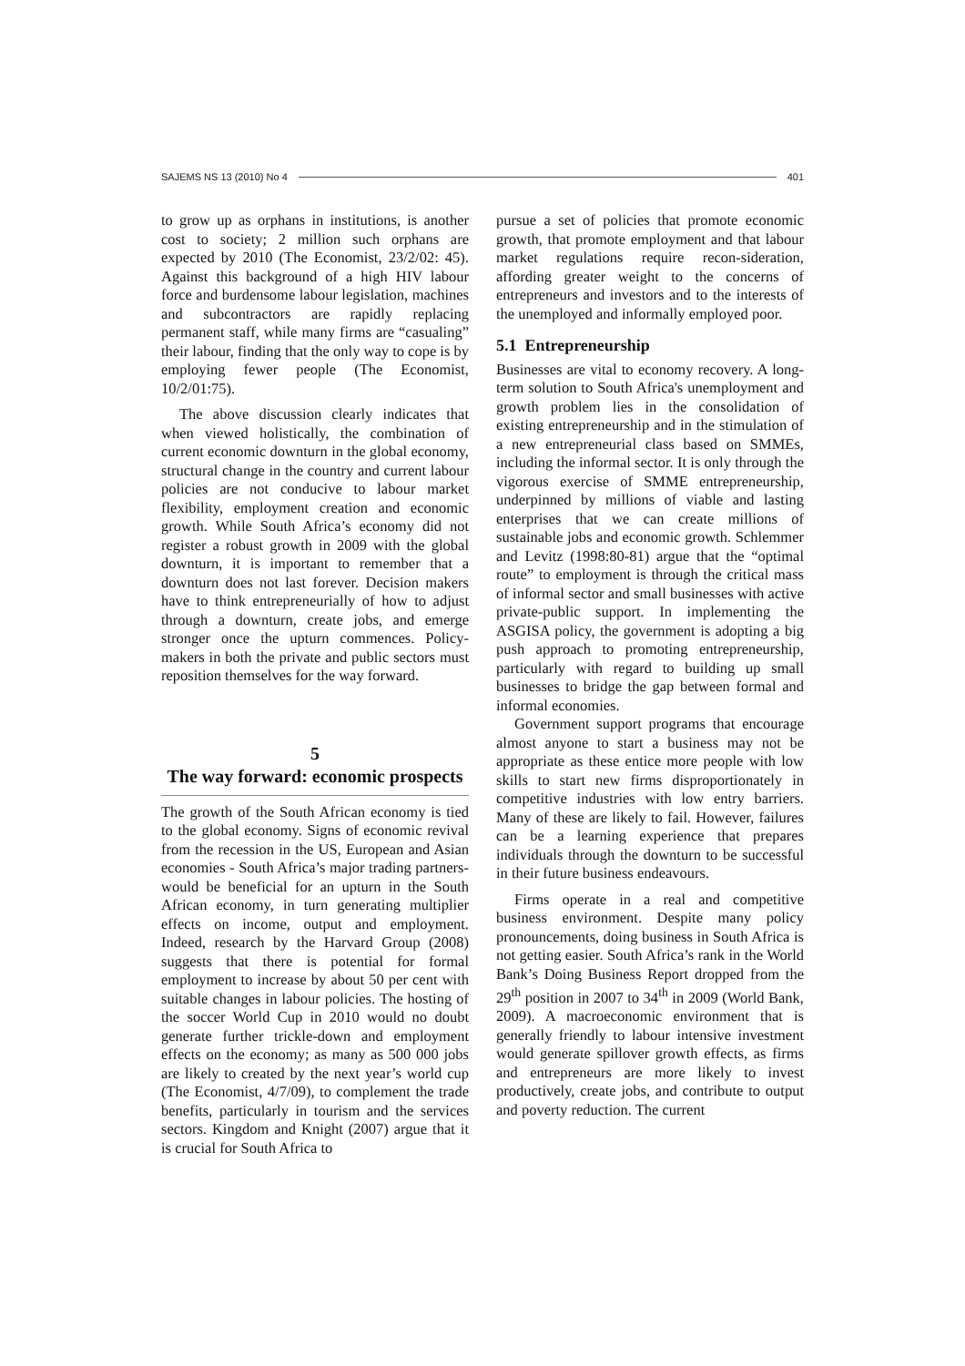SAJEMS NS 13 (2010) No 4 401
to grow up as orphans in institutions, is another cost to society; 2 million such orphans are expected by 2010 (The Economist, 23/2/02: 45). Against this background of a high HIV labour force and burdensome labour legislation, machines and subcontractors are rapidly replacing permanent staff, while many firms are “casualing” their labour, finding that the only way to cope is by employing fewer people (The Economist, 10/2/01:75).
The above discussion clearly indicates that when viewed holistically, the combination of current economic downturn in the global economy, structural change in the country and current labour policies are not conducive to labour market flexibility, employment creation and economic growth. While South Africa’s economy did not register a robust growth in 2009 with the global downturn, it is important to remember that a downturn does not last forever. Decision makers have to think entrepreneurially of how to adjust through a downturn, create jobs, and emerge stronger once the upturn commences. Policy-makers in both the private and public sectors must reposition themselves for the way forward.
5
The way forward: economic prospects
The growth of the South African economy is tied to the global economy. Signs of economic revival from the recession in the US, European and Asian economies - South Africa’s major trading partners- would be beneficial for an upturn in the South African economy, in turn generating multiplier effects on income, output and employment. Indeed, research by the Harvard Group (2008) suggests that there is potential for formal employment to increase by about 50 per cent with suitable changes in labour policies. The hosting of the soccer World Cup in 2010 would no doubt generate further trickle-down and employment effects on the economy; as many as 500 000 jobs are likely to created by the next year’s world cup (The Economist, 4/7/09), to complement the trade benefits, particularly in tourism and the services sectors. Kingdom and Knight (2007) argue that it is crucial for South Africa to
pursue a set of policies that promote economic growth, that promote employment and that labour market regulations require recon-sideration, affording greater weight to the concerns of entrepreneurs and investors and to the interests of the unemployed and informally employed poor.
5.1 Entrepreneurship
Businesses are vital to economy recovery. A long-term solution to South Africa's unemployment and growth problem lies in the consolidation of existing entrepreneurship and in the stimulation of a new entrepreneurial class based on SMMEs, including the informal sector. It is only through the vigorous exercise of SMME entrepreneurship, underpinned by millions of viable and lasting enterprises that we can create millions of sustainable jobs and economic growth. Schlemmer and Levitz (1998:80-81) argue that the “optimal route” to employment is through the critical mass of informal sector and small businesses with active private-public support. In implementing the ASGISA policy, the government is adopting a big push approach to promoting entrepreneurship, particularly with regard to building up small businesses to bridge the gap between formal and informal economies.
Government support programs that encourage almost anyone to start a business may not be appropriate as these entice more people with low skills to start new firms disproportionately in competitive industries with low entry barriers. Many of these are likely to fail. However, failures can be a learning experience that prepares individuals through the downturn to be successful in their future business endeavours.
Firms operate in a real and competitive business environment. Despite many policy pronouncements, doing business in South Africa is not getting easier. South Africa’s rank in the World Bank’s Doing Business Report dropped from the 29<sup>th</sup> position in 2007 to 34<sup>th</sup> in 2009 (World Bank, 2009). A macroeconomic environment that is generally friendly to labour intensive investment would generate spillover growth effects, as firms and entrepreneurs are more likely to invest productively, create jobs, and contribute to output and poverty reduction. The current